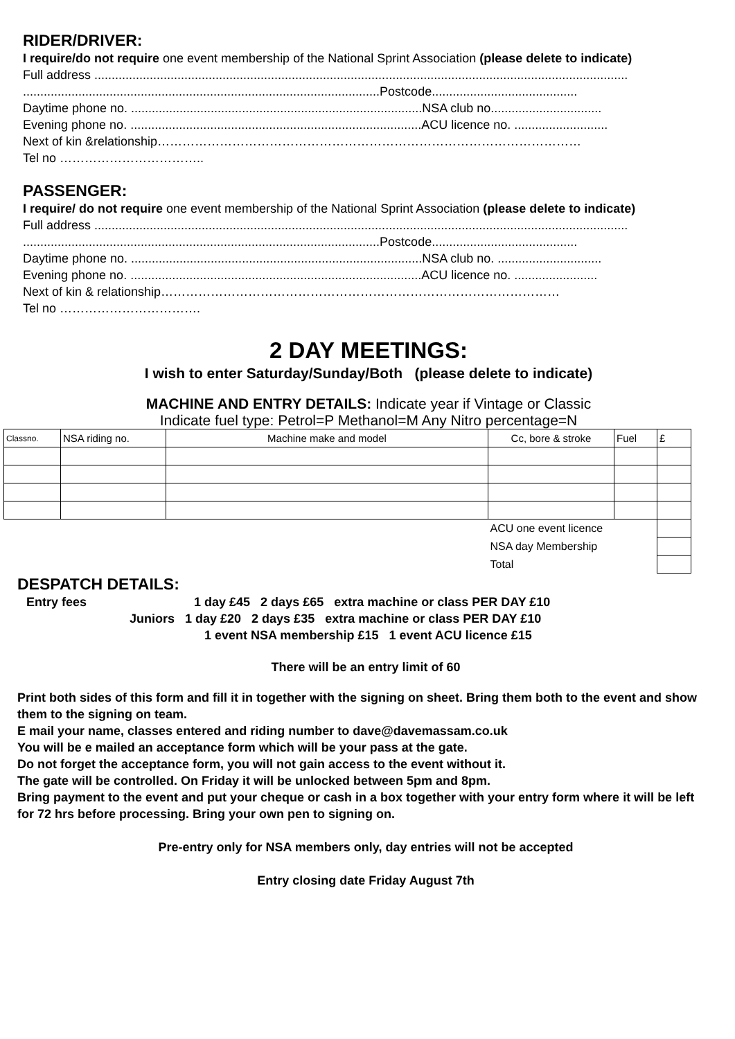RIDER/DRIVER:
I require/do not require one event membership of the National Sprint Association (please delete to indicate)
Full address ..........................................................................................................................................................
.......................................................................................................Postcode..........................................
Daytime phone no. ....................................................................................NSA club no................................
Evening phone no. ....................................................................................ACU licence no. ...........................
Next of kin &relationship…………………………………………………………………………………………
Tel no ……………………………..
PASSENGER:
I require/ do not require one event membership of the National Sprint Association (please delete to indicate)
Full address ..........................................................................................................................................................
.......................................................................................................Postcode..........................................
Daytime phone no. ....................................................................................NSA club no. ..............................
Evening phone no. ....................................................................................ACU licence no. ........................
Next of kin & relationship……………………………………………………………………………………
Tel no …………………………….
2 DAY MEETINGS:
I wish to enter Saturday/Sunday/Both (please delete to indicate)
MACHINE AND ENTRY DETAILS: Indicate year if Vintage or Classic
Indicate fuel type: Petrol=P Methanol=M Any Nitro percentage=N
| Classno. | NSA riding no. | Machine make and model | Cc, bore & stroke | Fuel | £ |
| | | | ACU one event licence | | |
| | | | NSA day Membership | | |
| | | | Total | | |
DESPATCH DETAILS:
Entry fees 1 day £45 2 days £65 extra machine or class PER DAY £10
Juniors 1 day £20 2 days £35 extra machine or class PER DAY £10
1 event NSA membership £15 1 event ACU licence £15
There will be an entry limit of 60
Print both sides of this form and fill it in together with the signing on sheet. Bring them both to the event and show them to the signing on team.
E mail your name, classes entered and riding number to dave@davemassam.co.uk
You will be e mailed an acceptance form which will be your pass at the gate.
Do not forget the acceptance form, you will not gain access to the event without it.
The gate will be controlled. On Friday it will be unlocked between 5pm and 8pm.
Bring payment to the event and put your cheque or cash in a box together with your entry form where it will be left for 72 hrs before processing. Bring your own pen to signing on.
Pre-entry only for NSA members only, day entries will not be accepted
Entry closing date Friday August 7th